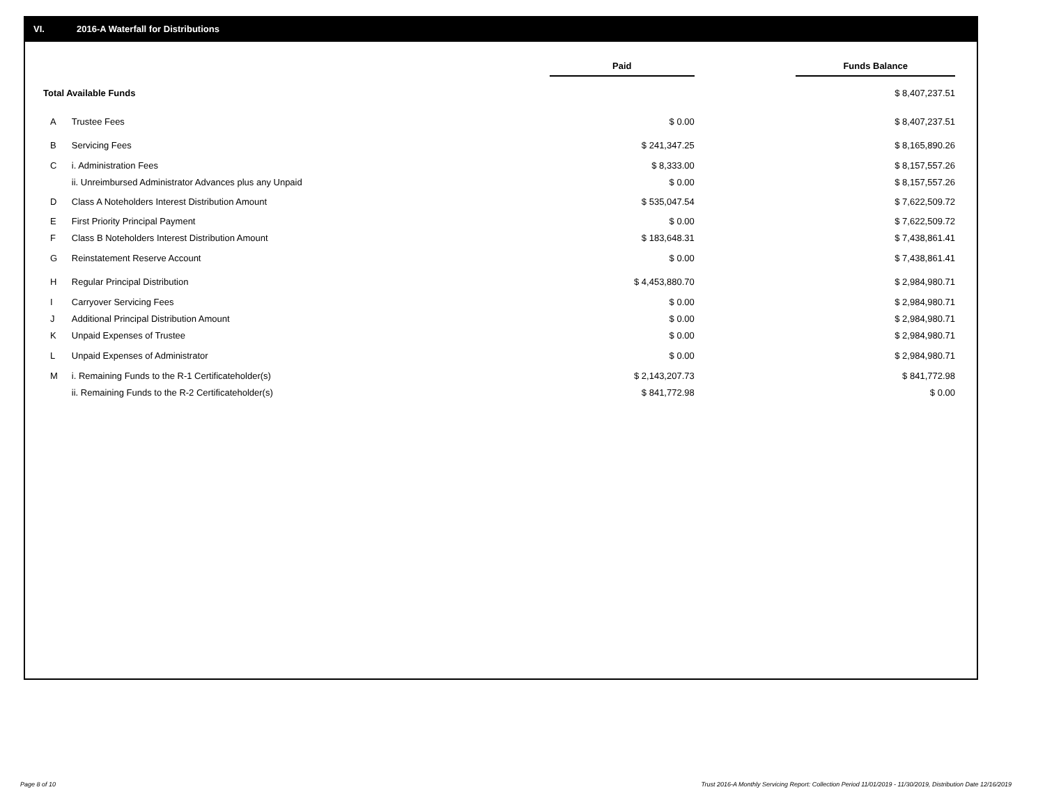VI. 2016-A Waterfall for Distributions
| | | Paid | | Funds Balance |
| Total Available Funds | | | | $ 8,407,237.51 |
| A | Trustee Fees | $ 0.00 | | $ 8,407,237.51 |
| B | Servicing Fees | $ 241,347.25 | | $ 8,165,890.26 |
| C | i. Administration Fees | $ 8,333.00 | | $ 8,157,557.26 |
| | ii. Unreimbursed Administrator Advances plus any Unpaid | $ 0.00 | | $ 8,157,557.26 |
| D | Class A Noteholders Interest Distribution Amount | $ 535,047.54 | | $ 7,622,509.72 |
| E | First Priority Principal Payment | $ 0.00 | | $ 7,622,509.72 |
| F | Class B Noteholders Interest Distribution Amount | $ 183,648.31 | | $ 7,438,861.41 |
| G | Reinstatement Reserve Account | $ 0.00 | | $ 7,438,861.41 |
| H | Regular Principal Distribution | $ 4,453,880.70 | | $ 2,984,980.71 |
| I | Carryover Servicing Fees | $ 0.00 | | $ 2,984,980.71 |
| J | Additional Principal Distribution Amount | $ 0.00 | | $ 2,984,980.71 |
| K | Unpaid Expenses of Trustee | $ 0.00 | | $ 2,984,980.71 |
| L | Unpaid Expenses of Administrator | $ 0.00 | | $ 2,984,980.71 |
| M | i. Remaining Funds to the R-1 Certificateholder(s) | $ 2,143,207.73 | | $ 841,772.98 |
| | ii. Remaining Funds to the R-2 Certificateholder(s) | $ 841,772.98 | | $ 0.00 |
Page 8 of 10
Trust 2016-A Monthly Servicing Report: Collection Period 11/01/2019 - 11/30/2019, Distribution Date 12/16/2019